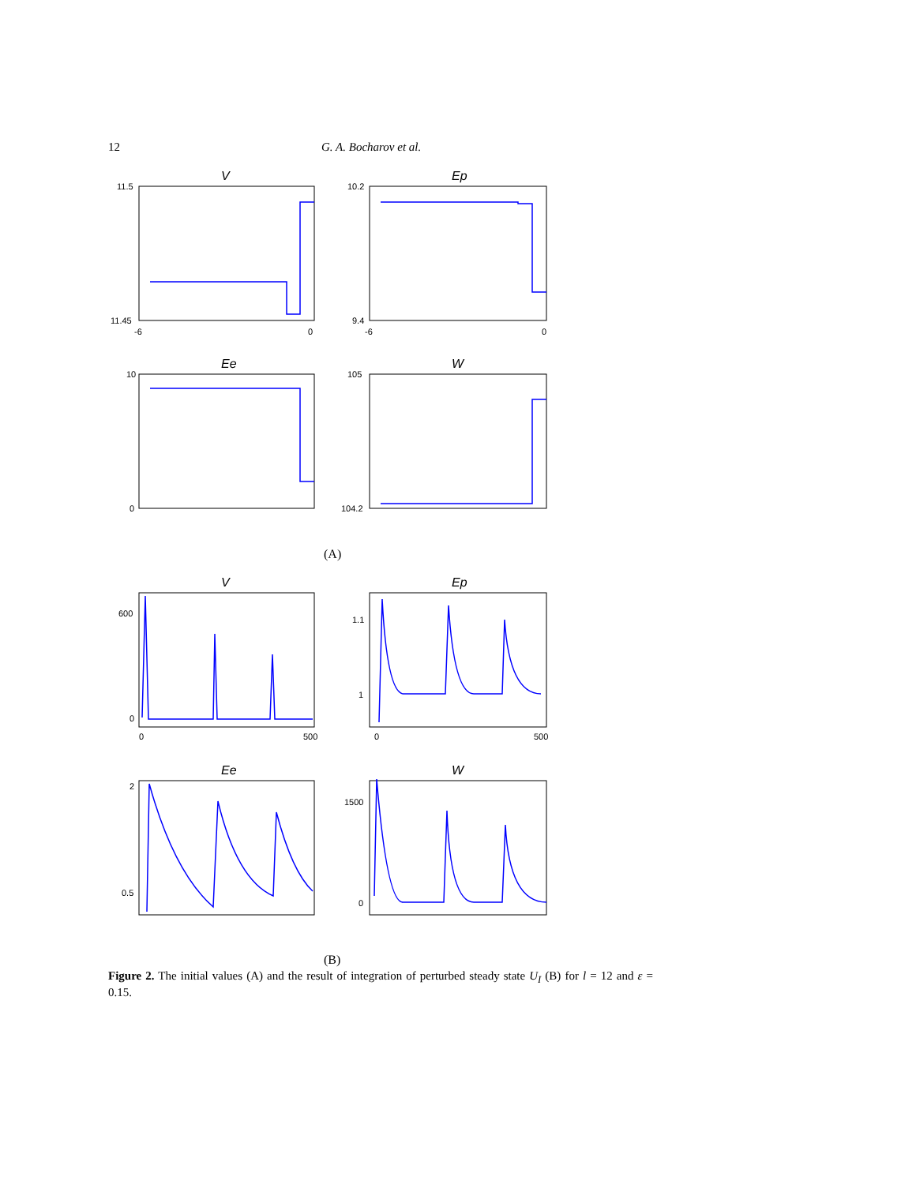12 G. A. Bocharov et al.
V
Ep
Ee
W
11.5
11.45
-6
0
10.2
9.4
-6
0
10
0
105
104.2
(A)
V
Ep
Ee
W
600
0
0
500
1.1
1
0
500
2
0.5
1500
0
(B)
Figure 2. The initial values (A) and the result of integration of perturbed steady state U<sub>I</sub> (B) for l = 12 and ε = 0.15.